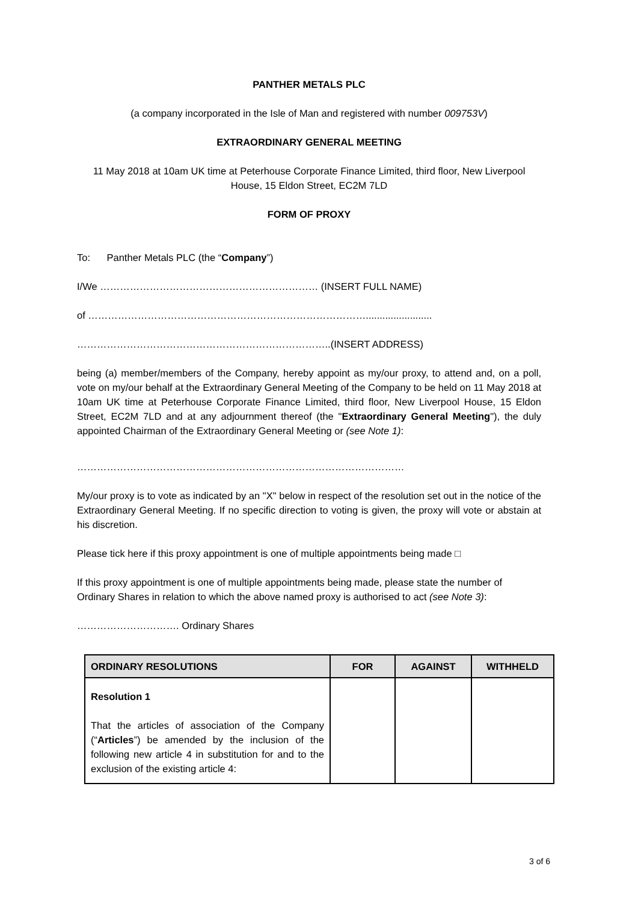PANTHER METALS PLC
(a company incorporated in the Isle of Man and registered with number 009753V)
EXTRAORDINARY GENERAL MEETING
11 May 2018 at 10am UK time at Peterhouse Corporate Finance Limited, third floor, New Liverpool House, 15 Eldon Street, EC2M 7LD
FORM OF PROXY
To: Panther Metals PLC (the “Company”)
I/We ………………………………………………………… (INSERT FULL NAME)
of …………………………………………………………………………........................
…………………………………………………………………..(INSERT ADDRESS)
being (a) member/members of the Company, hereby appoint as my/our proxy, to attend and, on a poll, vote on my/our behalf at the Extraordinary General Meeting of the Company to be held on 11 May 2018 at 10am UK time at Peterhouse Corporate Finance Limited, third floor, New Liverpool House, 15 Eldon Street, EC2M 7LD and at any adjournment thereof (the "Extraordinary General Meeting"), the duly appointed Chairman of the Extraordinary General Meeting or (see Note 1):
………………………………………………………………………………………
My/our proxy is to vote as indicated by an "X" below in respect of the resolution set out in the notice of the Extraordinary General Meeting. If no specific direction to voting is given, the proxy will vote or abstain at his discretion.
Please tick here if this proxy appointment is one of multiple appointments being made □
If this proxy appointment is one of multiple appointments being made, please state the number of Ordinary Shares in relation to which the above named proxy is authorised to act (see Note 3):
…………………………. Ordinary Shares
| ORDINARY RESOLUTIONS | FOR | AGAINST | WITHHELD |
| --- | --- | --- | --- |
| Resolution 1 That the articles of association of the Company (“ Articles ”) be amended by the inclusion of the following new article 4 in substitution for and to the exclusion of the existing article 4: | | | |
3 of 6